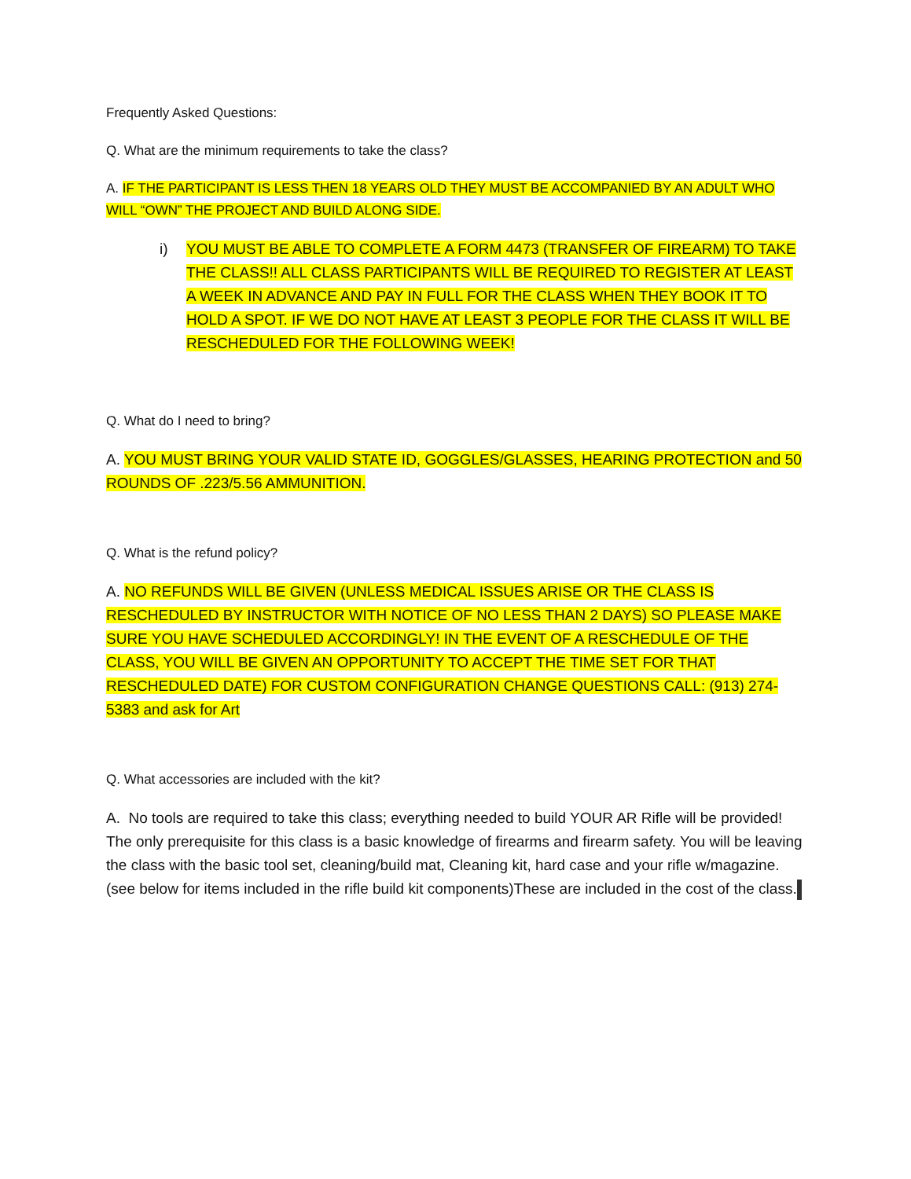Frequently Asked Questions:
Q. What are the minimum requirements to take the class?
A. IF THE PARTICIPANT IS LESS THEN 18 YEARS OLD THEY MUST BE ACCOMPANIED BY AN ADULT WHO WILL “OWN” THE PROJECT AND BUILD ALONG SIDE.
i) YOU MUST BE ABLE TO COMPLETE A FORM 4473 (TRANSFER OF FIREARM) TO TAKE THE CLASS!! ALL CLASS PARTICIPANTS WILL BE REQUIRED TO REGISTER AT LEAST A WEEK IN ADVANCE AND PAY IN FULL FOR THE CLASS WHEN THEY BOOK IT TO HOLD A SPOT. IF WE DO NOT HAVE AT LEAST 3 PEOPLE FOR THE CLASS IT WILL BE RESCHEDULED FOR THE FOLLOWING WEEK!
Q. What do I need to bring?
A. YOU MUST BRING YOUR VALID STATE ID, GOGGLES/GLASSES, HEARING PROTECTION and 50 ROUNDS OF .223/5.56 AMMUNITION.
Q. What is the refund policy?
A. NO REFUNDS WILL BE GIVEN (UNLESS MEDICAL ISSUES ARISE OR THE CLASS IS RESCHEDULED BY INSTRUCTOR WITH NOTICE OF NO LESS THAN 2 DAYS) SO PLEASE MAKE SURE YOU HAVE SCHEDULED ACCORDINGLY! IN THE EVENT OF A RESCHEDULE OF THE CLASS, YOU WILL BE GIVEN AN OPPORTUNITY TO ACCEPT THE TIME SET FOR THAT RESCHEDULED DATE) FOR CUSTOM CONFIGURATION CHANGE QUESTIONS CALL: (913) 274-5383 and ask for Art
Q. What accessories are included with the kit?
A. No tools are required to take this class; everything needed to build YOUR AR Rifle will be provided! The only prerequisite for this class is a basic knowledge of firearms and firearm safety. You will be leaving the class with the basic tool set, cleaning/build mat, Cleaning kit, hard case and your rifle w/magazine. (see below for items included in the rifle build kit components)These are included in the cost of the class.